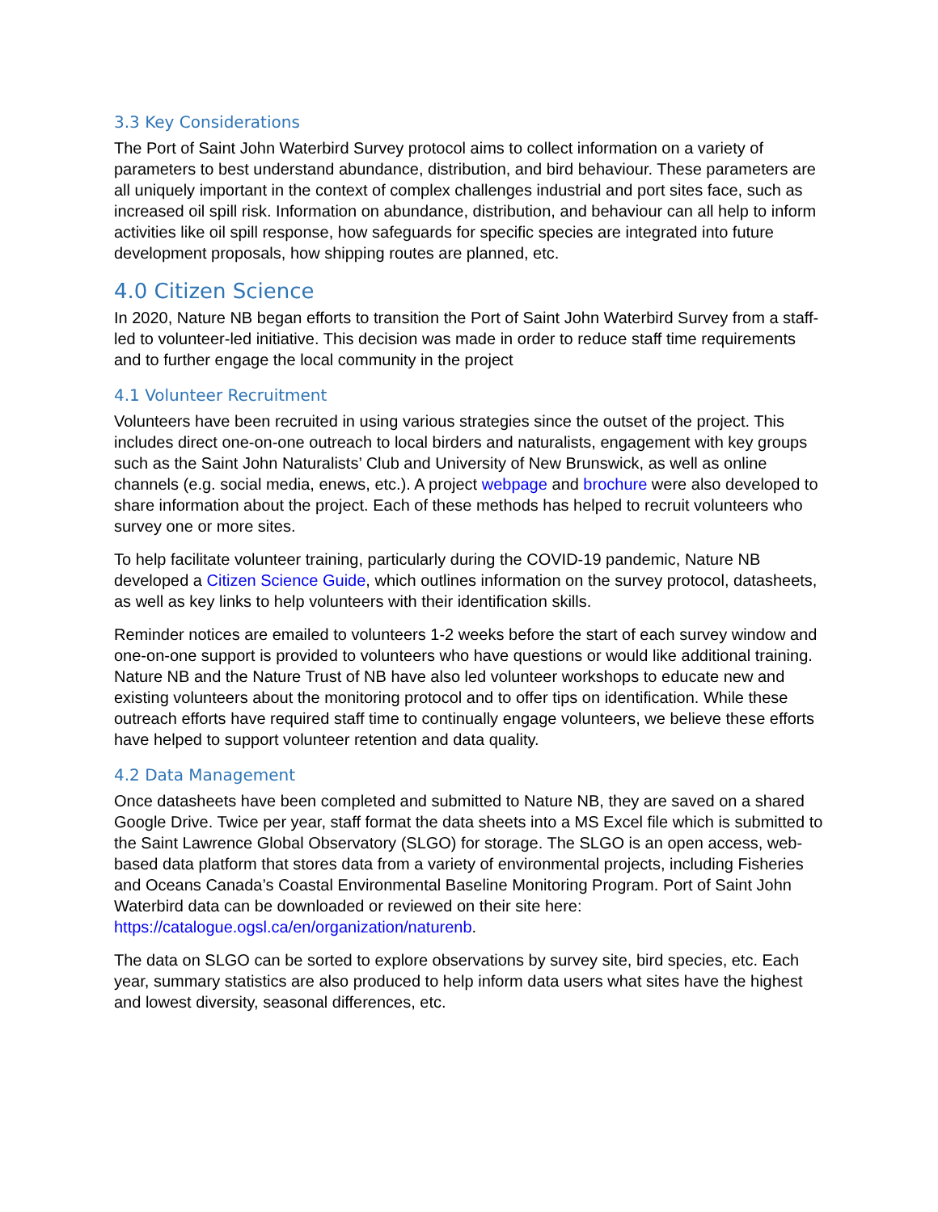3.3 Key Considerations
The Port of Saint John Waterbird Survey protocol aims to collect information on a variety of parameters to best understand abundance, distribution, and bird behaviour. These parameters are all uniquely important in the context of complex challenges industrial and port sites face, such as increased oil spill risk. Information on abundance, distribution, and behaviour can all help to inform activities like oil spill response, how safeguards for specific species are integrated into future development proposals, how shipping routes are planned, etc.
4.0 Citizen Science
In 2020, Nature NB began efforts to transition the Port of Saint John Waterbird Survey from a staff-led to volunteer-led initiative. This decision was made in order to reduce staff time requirements and to further engage the local community in the project
4.1 Volunteer Recruitment
Volunteers have been recruited in using various strategies since the outset of the project. This includes direct one-on-one outreach to local birders and naturalists, engagement with key groups such as the Saint John Naturalists’ Club and University of New Brunswick, as well as online channels (e.g. social media, enews, etc.). A project webpage and brochure were also developed to share information about the project. Each of these methods has helped to recruit volunteers who survey one or more sites.
To help facilitate volunteer training, particularly during the COVID-19 pandemic, Nature NB developed a Citizen Science Guide, which outlines information on the survey protocol, datasheets, as well as key links to help volunteers with their identification skills.
Reminder notices are emailed to volunteers 1-2 weeks before the start of each survey window and one-on-one support is provided to volunteers who have questions or would like additional training. Nature NB and the Nature Trust of NB have also led volunteer workshops to educate new and existing volunteers about the monitoring protocol and to offer tips on identification. While these outreach efforts have required staff time to continually engage volunteers, we believe these efforts have helped to support volunteer retention and data quality.
4.2 Data Management
Once datasheets have been completed and submitted to Nature NB, they are saved on a shared Google Drive. Twice per year, staff format the data sheets into a MS Excel file which is submitted to the Saint Lawrence Global Observatory (SLGO) for storage. The SLGO is an open access, web-based data platform that stores data from a variety of environmental projects, including Fisheries and Oceans Canada’s Coastal Environmental Baseline Monitoring Program. Port of Saint John Waterbird data can be downloaded or reviewed on their site here: https://catalogue.ogsl.ca/en/organization/naturenb.
The data on SLGO can be sorted to explore observations by survey site, bird species, etc. Each year, summary statistics are also produced to help inform data users what sites have the highest and lowest diversity, seasonal differences, etc.